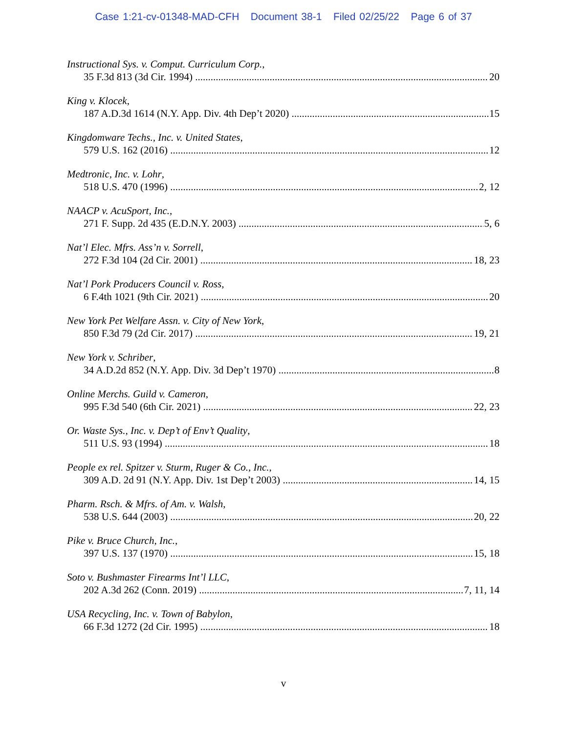Case 1:21-cv-01348-MAD-CFH Document 38-1 Filed 02/25/22 Page 6 of 37
Instructional Sys. v. Comput. Curriculum Corp.,
35 F.3d 813 (3d Cir. 1994) 20
King v. Klocek,
187 A.D.3d 1614 (N.Y. App. Div. 4th Dep’t 2020) 15
Kingdomware Techs., Inc. v. United States,
579 U.S. 162 (2016) 12
Medtronic, Inc. v. Lohr,
518 U.S. 470 (1996) 2, 12
NAACP v. AcuSport, Inc.,
271 F. Supp. 2d 435 (E.D.N.Y. 2003) 5, 6
Nat’l Elec. Mfrs. Ass’n v. Sorrell,
272 F.3d 104 (2d Cir. 2001) 18, 23
Nat’l Pork Producers Council v. Ross,
6 F.4th 1021 (9th Cir. 2021) 20
New York Pet Welfare Assn. v. City of New York,
850 F.3d 79 (2d Cir. 2017) 19, 21
New York v. Schriber,
34 A.D.2d 852 (N.Y. App. Div. 3d Dep’t 1970) 8
Online Merchs. Guild v. Cameron,
995 F.3d 540 (6th Cir. 2021) 22, 23
Or. Waste Sys., Inc. v. Dep’t of Env’t Quality,
511 U.S. 93 (1994) 18
People ex rel. Spitzer v. Sturm, Ruger & Co., Inc.,
309 A.D. 2d 91 (N.Y. App. Div. 1st Dep’t 2003) 14, 15
Pharm. Rsch. & Mfrs. of Am. v. Walsh,
538 U.S. 644 (2003) 20, 22
Pike v. Bruce Church, Inc.,
397 U.S. 137 (1970) 15, 18
Soto v. Bushmaster Firearms Int’l LLC,
202 A.3d 262 (Conn. 2019) 7, 11, 14
USA Recycling, Inc. v. Town of Babylon,
66 F.3d 1272 (2d Cir. 1995) 18
v